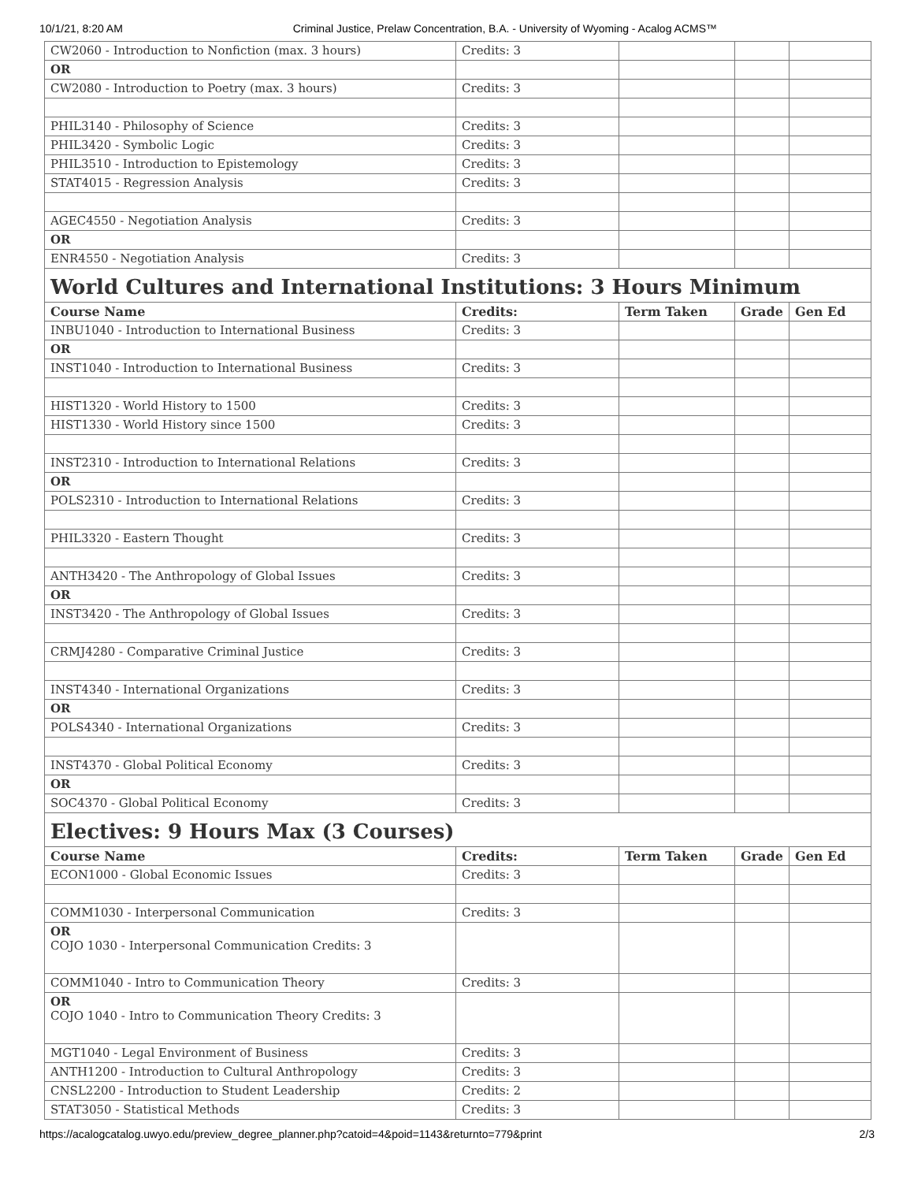10/1/21, 8:20 AM Criminal Justice, Prelaw Concentration, B.A. - University of Wyoming - Acalog ACMS™
| CW2060 - Introduction to Nonfiction (max. 3 hours) | Credits: 3 | | | |
| OR | | | | |
| CW2080 - Introduction to Poetry (max. 3 hours) | Credits: 3 | | | |
| PHIL3140 - Philosophy of Science | Credits: 3 | | | |
| PHIL3420 - Symbolic Logic | Credits: 3 | | | |
| PHIL3510 - Introduction to Epistemology | Credits: 3 | | | |
| STAT4015 - Regression Analysis | Credits: 3 | | | |
| AGEC4550 - Negotiation Analysis | Credits: 3 | | | |
| OR | | | | |
| ENR4550 - Negotiation Analysis | Credits: 3 | | | |
| World Cultures and International Institutions: 3 Hours Minimum | | | | |
| Course Name | Credits: | Term Taken | Grade | Gen Ed |
| INBU1040 - Introduction to International Business | Credits: 3 | | | |
| OR | | | | |
| INST1040 - Introduction to International Business | Credits: 3 | | | |
| HIST1320 - World History to 1500 | Credits: 3 | | | |
| HIST1330 - World History since 1500 | Credits: 3 | | | |
| INST2310 - Introduction to International Relations | Credits: 3 | | | |
| OR | | | | |
| POLS2310 - Introduction to International Relations | Credits: 3 | | | |
| PHIL3320 - Eastern Thought | Credits: 3 | | | |
| ANTH3420 - The Anthropology of Global Issues | Credits: 3 | | | |
| OR | | | | |
| INST3420 - The Anthropology of Global Issues | Credits: 3 | | | |
| CRMJ4280 - Comparative Criminal Justice | Credits: 3 | | | |
| INST4340 - International Organizations | Credits: 3 | | | |
| OR | | | | |
| POLS4340 - International Organizations | Credits: 3 | | | |
| INST4370 - Global Political Economy | Credits: 3 | | | |
| OR | | | | |
| SOC4370 - Global Political Economy | Credits: 3 | | | |
| Electives: 9 Hours Max (3 Courses) | | | | |
| Course Name | Credits: | Term Taken | Grade | Gen Ed |
| ECON1000 - Global Economic Issues | Credits: 3 | | | |
| COMM1030 - Interpersonal Communication | Credits: 3 | | | |
| OR COJO 1030 - Interpersonal Communication Credits: 3 | | | | |
| COMM1040 - Intro to Communication Theory | Credits: 3 | | | |
| OR COJO 1040 - Intro to Communication Theory Credits: 3 | | | | |
| MGT1040 - Legal Environment of Business | Credits: 3 | | | |
| ANTH1200 - Introduction to Cultural Anthropology | Credits: 3 | | | |
| CNSL2200 - Introduction to Student Leadership | Credits: 2 | | | |
| STAT3050 - Statistical Methods | Credits: 3 | | | |
https://acalogcatalog.uwyo.edu/preview_degree_planner.php?catoid=4&poid=1143&returnto=779&print 2/3